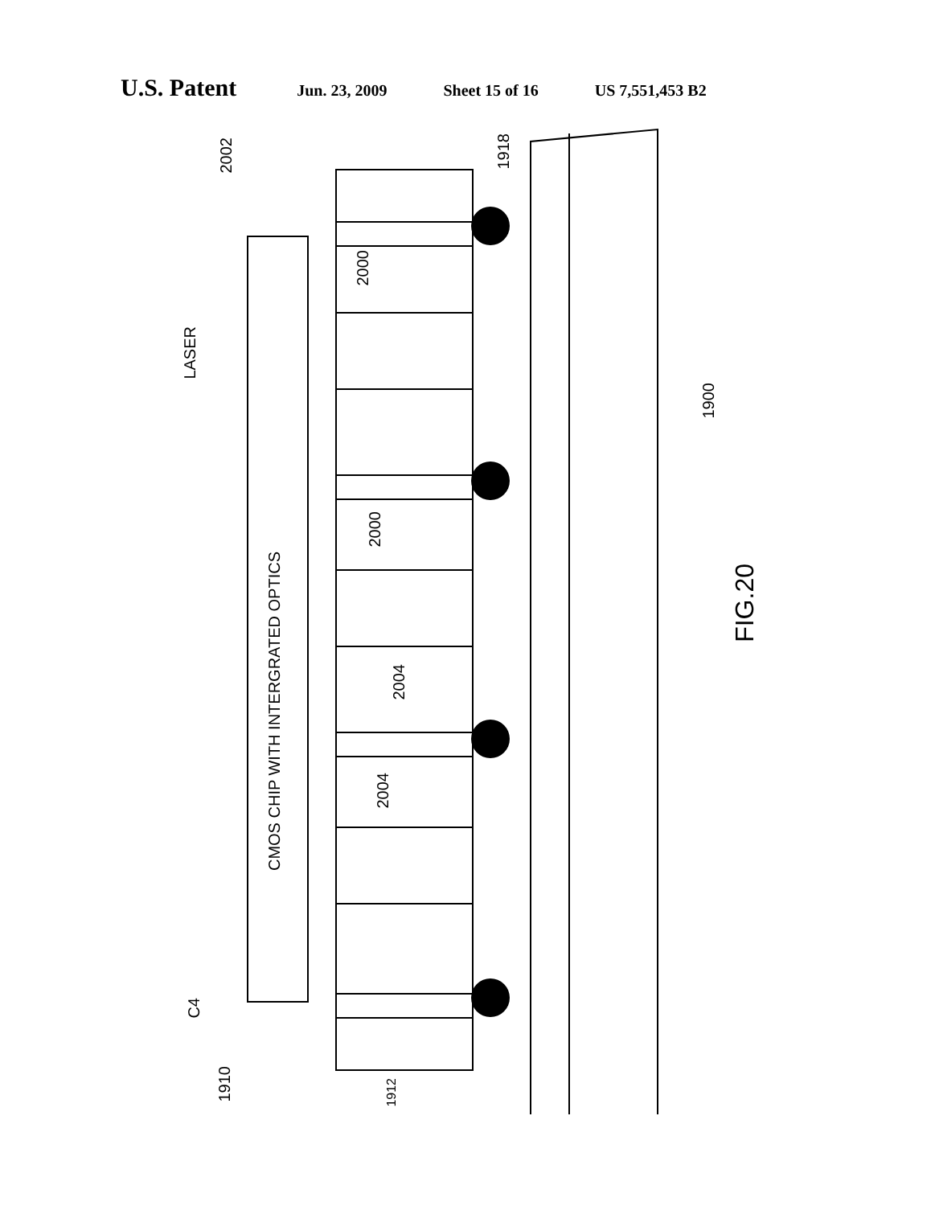U.S. Patent Jun. 23, 2009 Sheet 15 of 16 US 7,551,453 B2
CMOS CHIP WITH INTERGRATED OPTICS
LASER
2002
1918
2000
2000
2004
2004
1900
FIG.20
C4
1910
1912